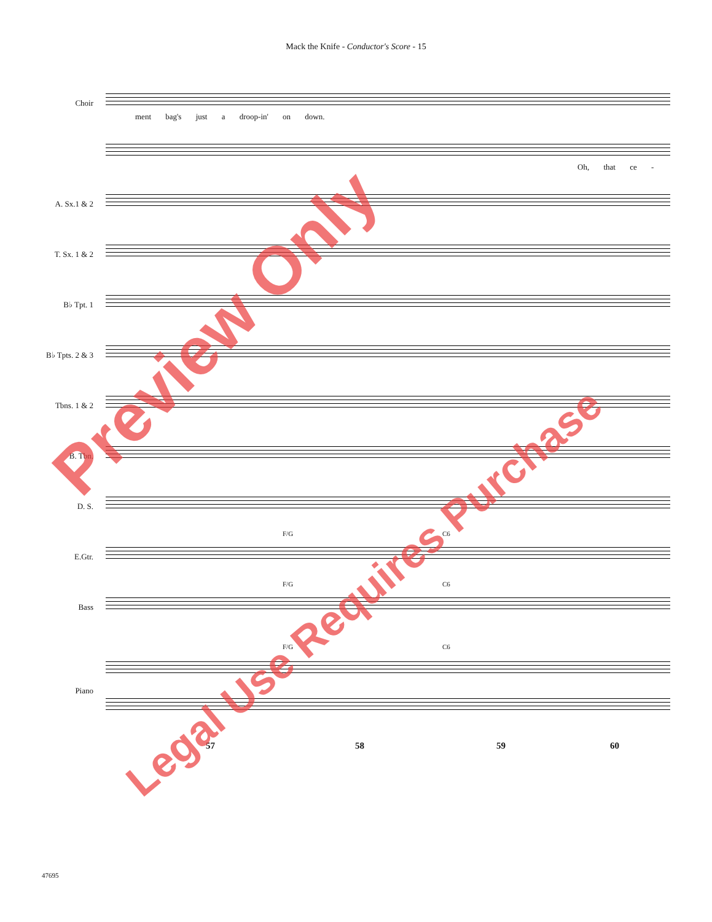Mack the Knife - Conductor's Score - 15
Choir
ment bag's just a droop-in' on down.
Oh, that ce -
A. Sx.1 & 2
T. Sx. 1 & 2
B♭ Tpt. 1
B♭ Tpts. 2 & 3
Tbns. 1 & 2
B. Tbn.
D. S.
E.Gtr.
F/G C6
Bass
F/G C6
Piano
F/G C6
57 58 59 60
47695
Preview Only
Legal Use Requires Purchase